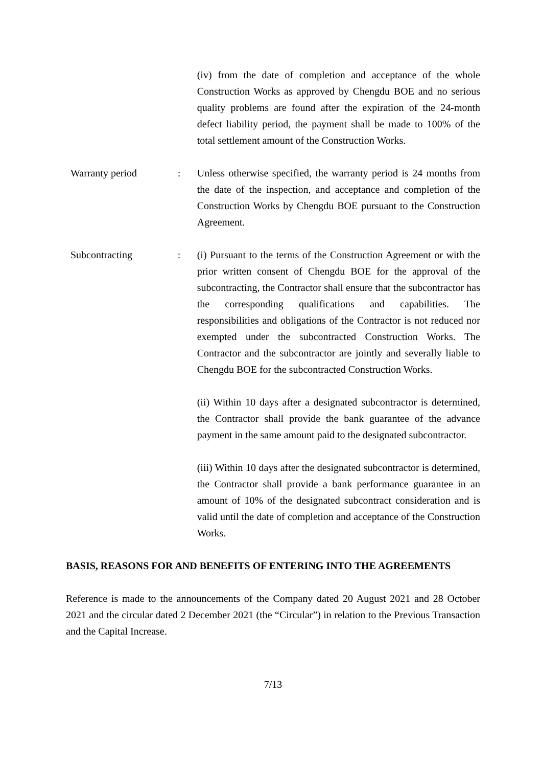(iv) from the date of completion and acceptance of the whole Construction Works as approved by Chengdu BOE and no serious quality problems are found after the expiration of the 24-month defect liability period, the payment shall be made to 100% of the total settlement amount of the Construction Works.
Warranty period : Unless otherwise specified, the warranty period is 24 months from the date of the inspection, and acceptance and completion of the Construction Works by Chengdu BOE pursuant to the Construction Agreement.
Subcontracting : (i) Pursuant to the terms of the Construction Agreement or with the prior written consent of Chengdu BOE for the approval of the subcontracting, the Contractor shall ensure that the subcontractor has the corresponding qualifications and capabilities. The responsibilities and obligations of the Contractor is not reduced nor exempted under the subcontracted Construction Works. The Contractor and the subcontractor are jointly and severally liable to Chengdu BOE for the subcontracted Construction Works.
(ii) Within 10 days after a designated subcontractor is determined, the Contractor shall provide the bank guarantee of the advance payment in the same amount paid to the designated subcontractor.
(iii) Within 10 days after the designated subcontractor is determined, the Contractor shall provide a bank performance guarantee in an amount of 10% of the designated subcontract consideration and is valid until the date of completion and acceptance of the Construction Works.
BASIS, REASONS FOR AND BENEFITS OF ENTERING INTO THE AGREEMENTS
Reference is made to the announcements of the Company dated 20 August 2021 and 28 October 2021 and the circular dated 2 December 2021 (the “Circular”) in relation to the Previous Transaction and the Capital Increase.
7/13